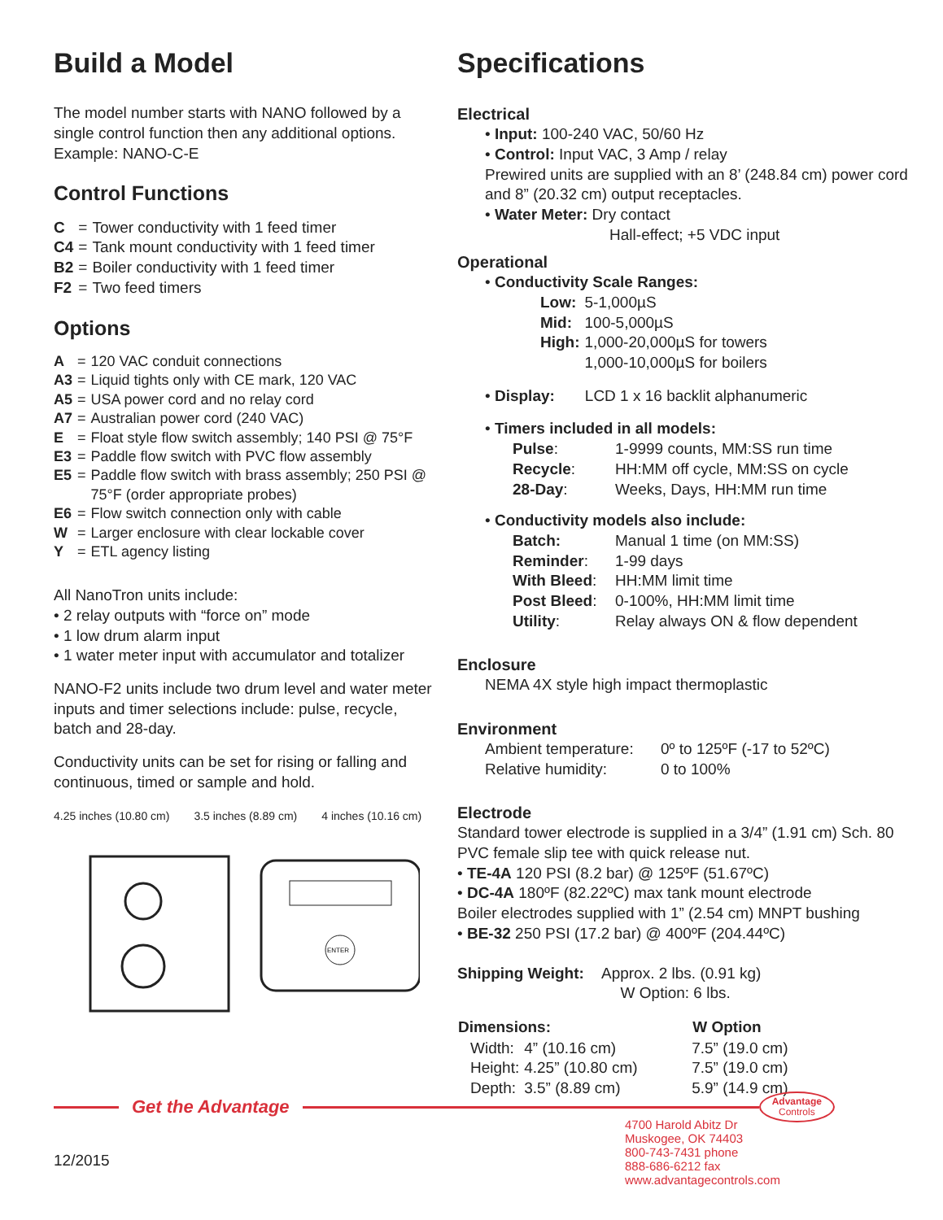Build a Model
The model number starts with NANO followed by a single control function then any additional options. Example: NANO-C-E
Control Functions
| C | = | Tower conductivity with 1 feed timer |
| C4 | = | Tank mount conductivity with 1 feed timer |
| B2 | = | Boiler conductivity with 1 feed timer |
| F2 | = | Two feed timers |
Options
| A | = | 120 VAC conduit connections |
| A3 | = | Liquid tights only with CE mark, 120 VAC |
| A5 | = | USA power cord and no relay cord |
| A7 | = | Australian power cord (240 VAC) |
| E | = | Float style flow switch assembly; 140 PSI @ 75°F |
| E3 | = | Paddle flow switch with PVC flow assembly |
| E5 | = | Paddle flow switch with brass assembly; 250 PSI @ 75°F (order appropriate probes) |
| E6 | = | Flow switch connection only with cable |
| W | = | Larger enclosure with clear lockable cover |
| Y | = | ETL agency listing |
All NanoTron units include:
• 2 relay outputs with “force on” mode
• 1 low drum alarm input
• 1 water meter input with accumulator and totalizer
NANO-F2 units include two drum level and water meter inputs and timer selections include: pulse, recycle, batch and 28-day.
Conductivity units can be set for rising or falling and continuous, timed or sample and hold.
4.25 inches (10.80 cm) 3.5 inches (8.89 cm) 4 inches (10.16 cm)
ENTER
Specifications
Electrical
• Input: 100-240 VAC, 50/60 Hz
• Control: Input VAC, 3 Amp / relay
Prewired units are supplied with an 8’ (248.84 cm) power cord and 8” (20.32 cm) output receptacles.
• Water Meter: Dry contact
Hall-effect; +5 VDC input
Operational
• Conductivity Scale Ranges:
| Low: | 5-1,000µS |
| Mid: | 100-5,000µS |
| High: | 1,000-20,000µS for towers 1,000-10,000µS for boilers |
• Display: LCD 1 x 16 backlit alphanumeric
• Timers included in all models:
| Pulse : | 1-9999 counts, MM:SS run time |
| Recycle : | HH:MM off cycle, MM:SS on cycle |
| 28-Day : | Weeks, Days, HH:MM run time |
• Conductivity models also include:
| Batch: | Manual 1 time (on MM:SS) |
| Reminder : | 1-99 days |
| With Bleed : | HH:MM limit time |
| Post Bleed : | 0-100%, HH:MM limit time |
| Utility : | Relay always ON & flow dependent |
Enclosure
NEMA 4X style high impact thermoplastic
Environment
| Ambient temperature: | 0º to 125ºF (-17 to 52ºC) |
| Relative humidity: | 0 to 100% |
Electrode
Standard tower electrode is supplied in a 3/4” (1.91 cm) Sch. 80 PVC female slip tee with quick release nut.
• TE-4A 120 PSI (8.2 bar) @ 125ºF (51.67ºC)
• DC-4A 180ºF (82.22ºC) max tank mount electrode
Boiler electrodes supplied with 1” (2.54 cm) MNPT bushing
• BE-32 250 PSI (17.2 bar) @ 400ºF (204.44ºC)
Shipping Weight: Approx. 2 lbs. (0.91 kg)
W Option: 6 lbs.
| Dimensions: | | W Option |
| --- | --- | --- |
| Width: | 4” (10.16 cm) | 7.5” (19.0 cm) |
| Height: | 4.25” (10.80 cm) | 7.5” (19.0 cm) |
| Depth: | 3.5” (8.89 cm) | 5.9” (14.9 cm) |
Get the Advantage
Advantage
Controls
12/2015
4700 Harold Abitz Dr
Muskogee, OK 74403
800-743-7431 phone
888-686-6212 fax
www.advantagecontrols.com